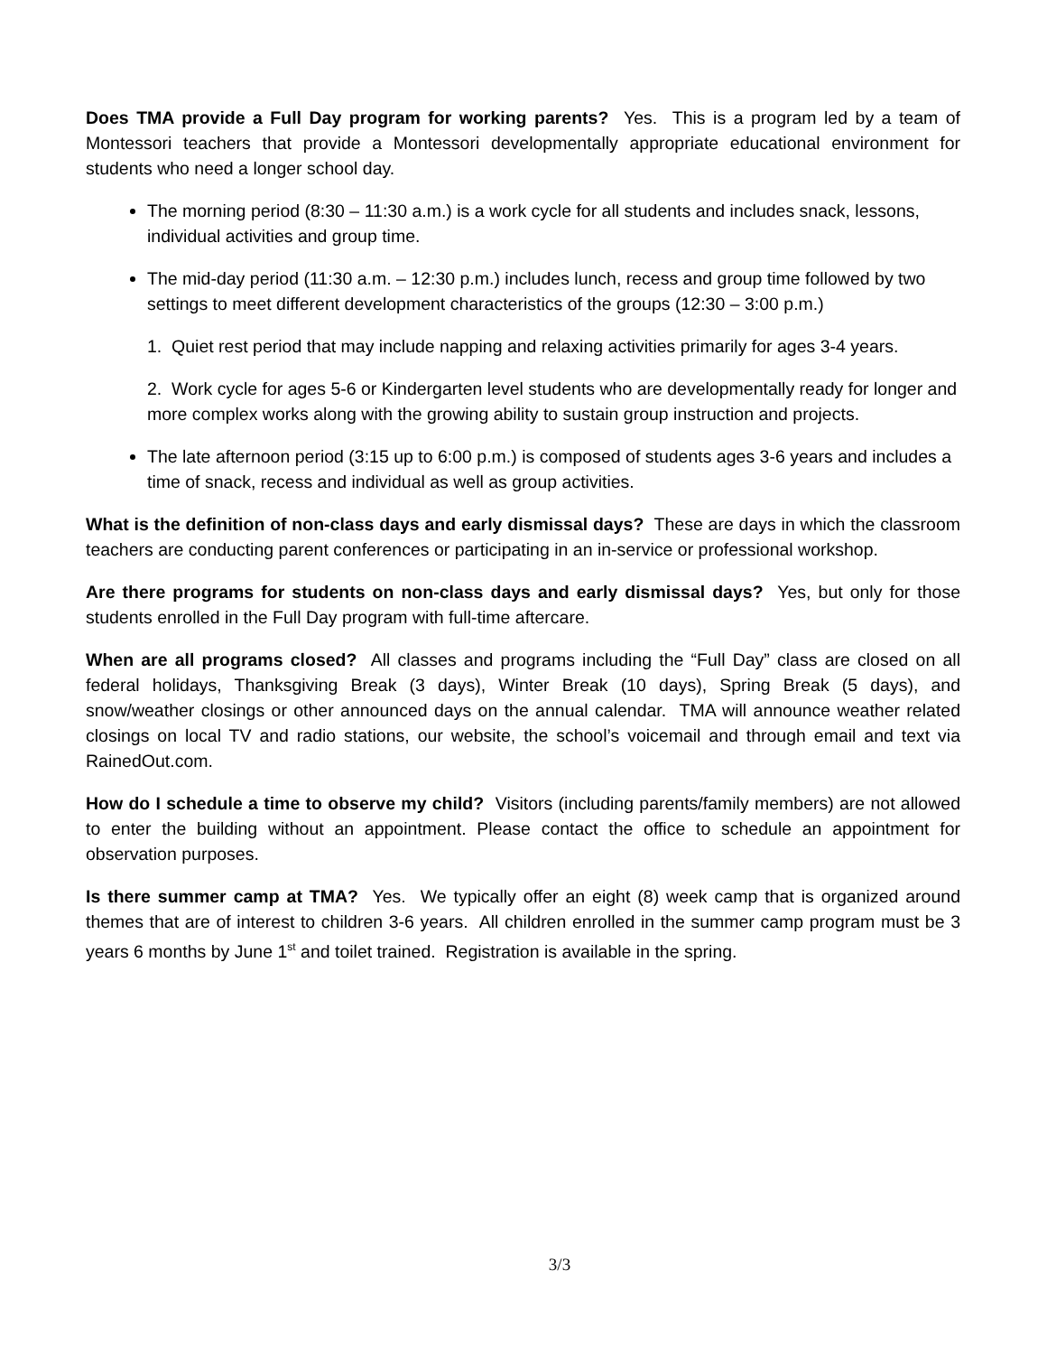Does TMA provide a Full Day program for working parents? Yes. This is a program led by a team of Montessori teachers that provide a Montessori developmentally appropriate educational environment for students who need a longer school day.
The morning period (8:30 – 11:30 a.m.) is a work cycle for all students and includes snack, lessons, individual activities and group time.
The mid-day period (11:30 a.m. – 12:30 p.m.) includes lunch, recess and group time followed by two settings to meet different development characteristics of the groups (12:30 – 3:00 p.m.)
1. Quiet rest period that may include napping and relaxing activities primarily for ages 3-4 years.
2. Work cycle for ages 5-6 or Kindergarten level students who are developmentally ready for longer and more complex works along with the growing ability to sustain group instruction and projects.
The late afternoon period (3:15 up to 6:00 p.m.) is composed of students ages 3-6 years and includes a time of snack, recess and individual as well as group activities.
What is the definition of non-class days and early dismissal days? These are days in which the classroom teachers are conducting parent conferences or participating in an in-service or professional workshop.
Are there programs for students on non-class days and early dismissal days? Yes, but only for those students enrolled in the Full Day program with full-time aftercare.
When are all programs closed? All classes and programs including the “Full Day” class are closed on all federal holidays, Thanksgiving Break (3 days), Winter Break (10 days), Spring Break (5 days), and snow/weather closings or other announced days on the annual calendar. TMA will announce weather related closings on local TV and radio stations, our website, the school’s voicemail and through email and text via RainedOut.com.
How do I schedule a time to observe my child? Visitors (including parents/family members) are not allowed to enter the building without an appointment. Please contact the office to schedule an appointment for observation purposes.
Is there summer camp at TMA? Yes. We typically offer an eight (8) week camp that is organized around themes that are of interest to children 3-6 years. All children enrolled in the summer camp program must be 3 years 6 months by June 1<sup>st</sup> and toilet trained. Registration is available in the spring.
3/3